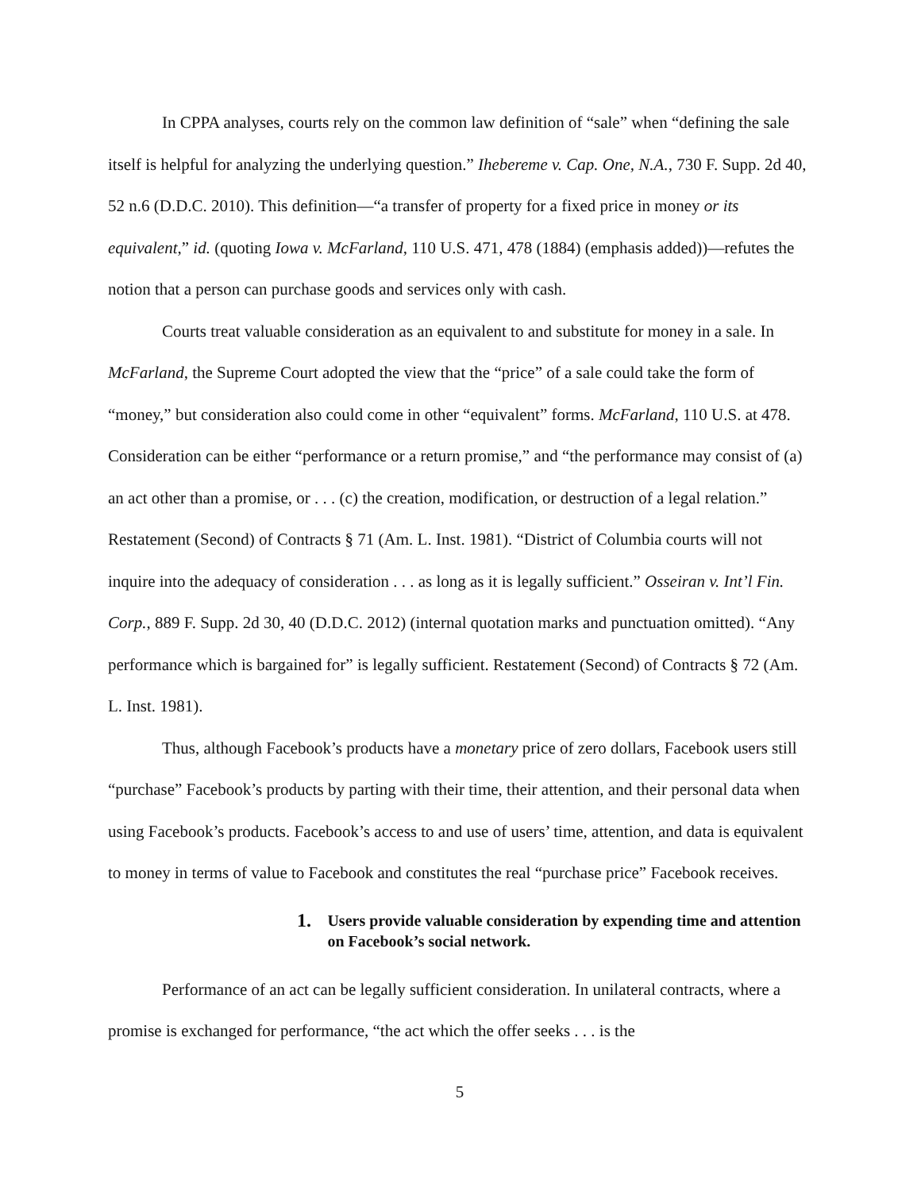In CPPA analyses, courts rely on the common law definition of “sale” when “defining the sale itself is helpful for analyzing the underlying question.” Ihebereme v. Cap. One, N.A., 730 F. Supp. 2d 40, 52 n.6 (D.D.C. 2010). This definition—“a transfer of property for a fixed price in money or its equivalent,” id. (quoting Iowa v. McFarland, 110 U.S. 471, 478 (1884) (emphasis added))—refutes the notion that a person can purchase goods and services only with cash.
Courts treat valuable consideration as an equivalent to and substitute for money in a sale. In McFarland, the Supreme Court adopted the view that the “price” of a sale could take the form of “money,” but consideration also could come in other “equivalent” forms. McFarland, 110 U.S. at 478. Consideration can be either “performance or a return promise,” and “the performance may consist of (a) an act other than a promise, or . . . (c) the creation, modification, or destruction of a legal relation.” Restatement (Second) of Contracts § 71 (Am. L. Inst. 1981). “District of Columbia courts will not inquire into the adequacy of consideration . . . as long as it is legally sufficient.” Osseiran v. Int’l Fin. Corp., 889 F. Supp. 2d 30, 40 (D.D.C. 2012) (internal quotation marks and punctuation omitted). “Any performance which is bargained for” is legally sufficient. Restatement (Second) of Contracts § 72 (Am. L. Inst. 1981).
Thus, although Facebook’s products have a monetary price of zero dollars, Facebook users still “purchase” Facebook’s products by parting with their time, their attention, and their personal data when using Facebook’s products. Facebook’s access to and use of users’ time, attention, and data is equivalent to money in terms of value to Facebook and constitutes the real “purchase price” Facebook receives.
1. Users provide valuable consideration by expending time and attention on Facebook’s social network.
Performance of an act can be legally sufficient consideration. In unilateral contracts, where a promise is exchanged for performance, “the act which the offer seeks . . . is the
5